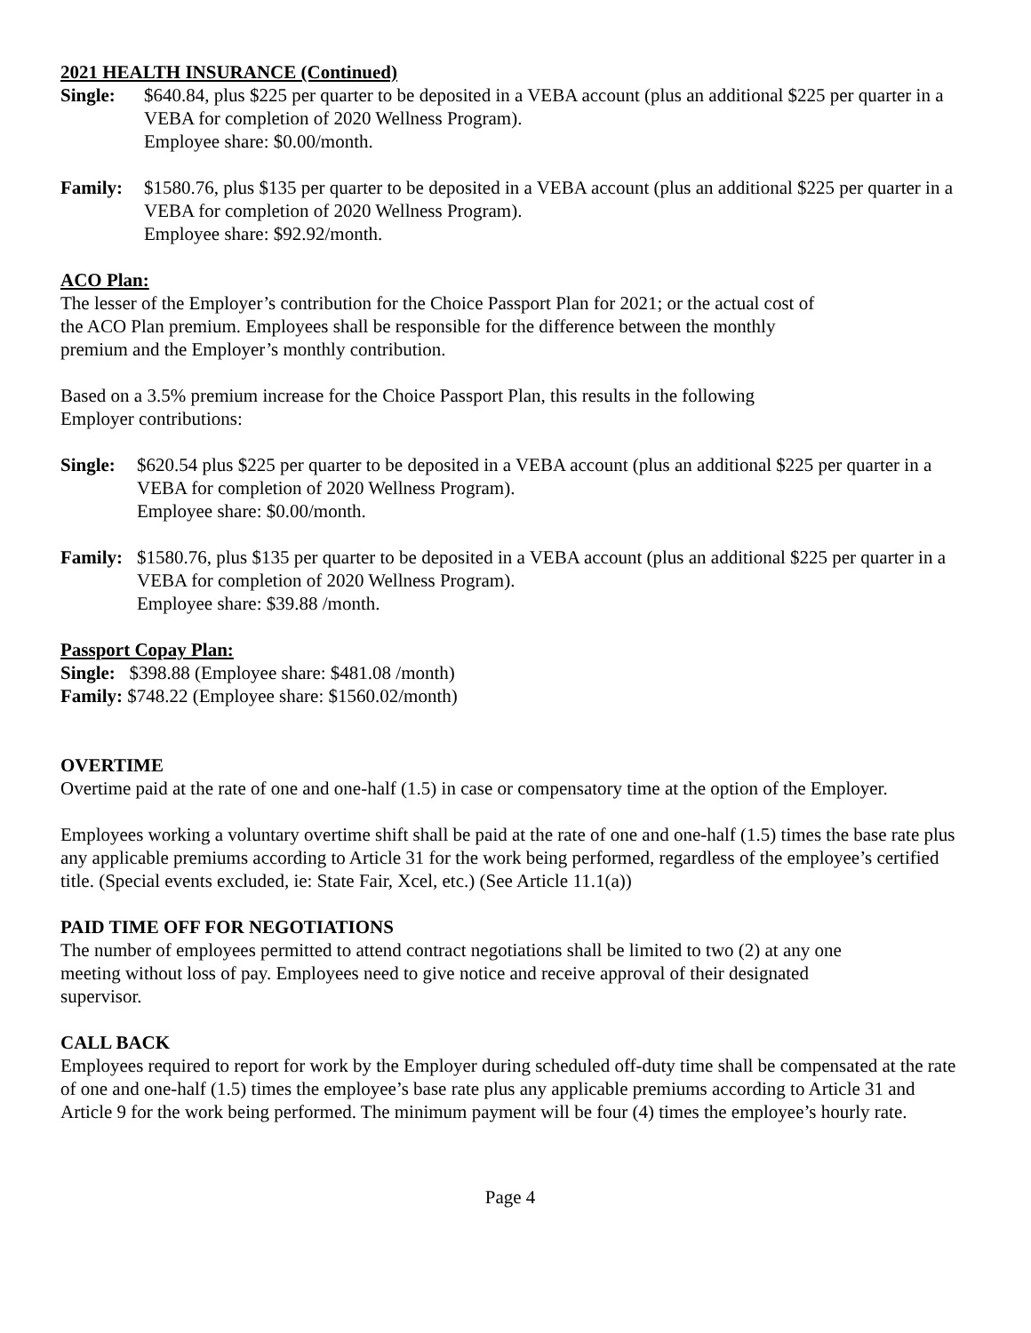2021 HEALTH INSURANCE (Continued)
Single: $640.84, plus $225 per quarter to be deposited in a VEBA account (plus an additional $225 per quarter in a VEBA for completion of 2020 Wellness Program).
Employee share: $0.00/month.
Family: $1580.76, plus $135 per quarter to be deposited in a VEBA account (plus an additional $225 per quarter in a VEBA for completion of 2020 Wellness Program).
Employee share: $92.92/month.
ACO Plan:
The lesser of the Employer’s contribution for the Choice Passport Plan for 2021; or the actual cost of
the ACO Plan premium. Employees shall be responsible for the difference between the monthly
premium and the Employer’s monthly contribution.
Based on a 3.5% premium increase for the Choice Passport Plan, this results in the following
Employer contributions:
Single:
$620.54 plus $225 per quarter to be deposited in a VEBA account (plus an additional $225 per quarter in a VEBA for completion of 2020 Wellness Program).
Employee share: $0.00/month.
Family:
$1580.76, plus $135 per quarter to be deposited in a VEBA account (plus an additional $225 per quarter in a VEBA for completion of 2020 Wellness Program).
Employee share: $39.88 /month.
Passport Copay Plan:
Single: $398.88 (Employee share: $481.08 /month)
Family: $748.22 (Employee share: $1560.02/month)
OVERTIME
Overtime paid at the rate of one and one-half (1.5) in case or compensatory time at the option of the Employer.
Employees working a voluntary overtime shift shall be paid at the rate of one and one-half (1.5) times the base rate plus any applicable premiums according to Article 31 for the work being performed, regardless of the employee’s certified title. (Special events excluded, ie: State Fair, Xcel, etc.) (See Article 11.1(a))
PAID TIME OFF FOR NEGOTIATIONS
The number of employees permitted to attend contract negotiations shall be limited to two (2) at any one
meeting without loss of pay. Employees need to give notice and receive approval of their designated
supervisor.
CALL BACK
Employees required to report for work by the Employer during scheduled off-duty time shall be compensated at the rate of one and one-half (1.5) times the employee’s base rate plus any applicable premiums according to Article 31 and Article 9 for the work being performed. The minimum payment will be four (4) times the employee’s hourly rate.
Page 4